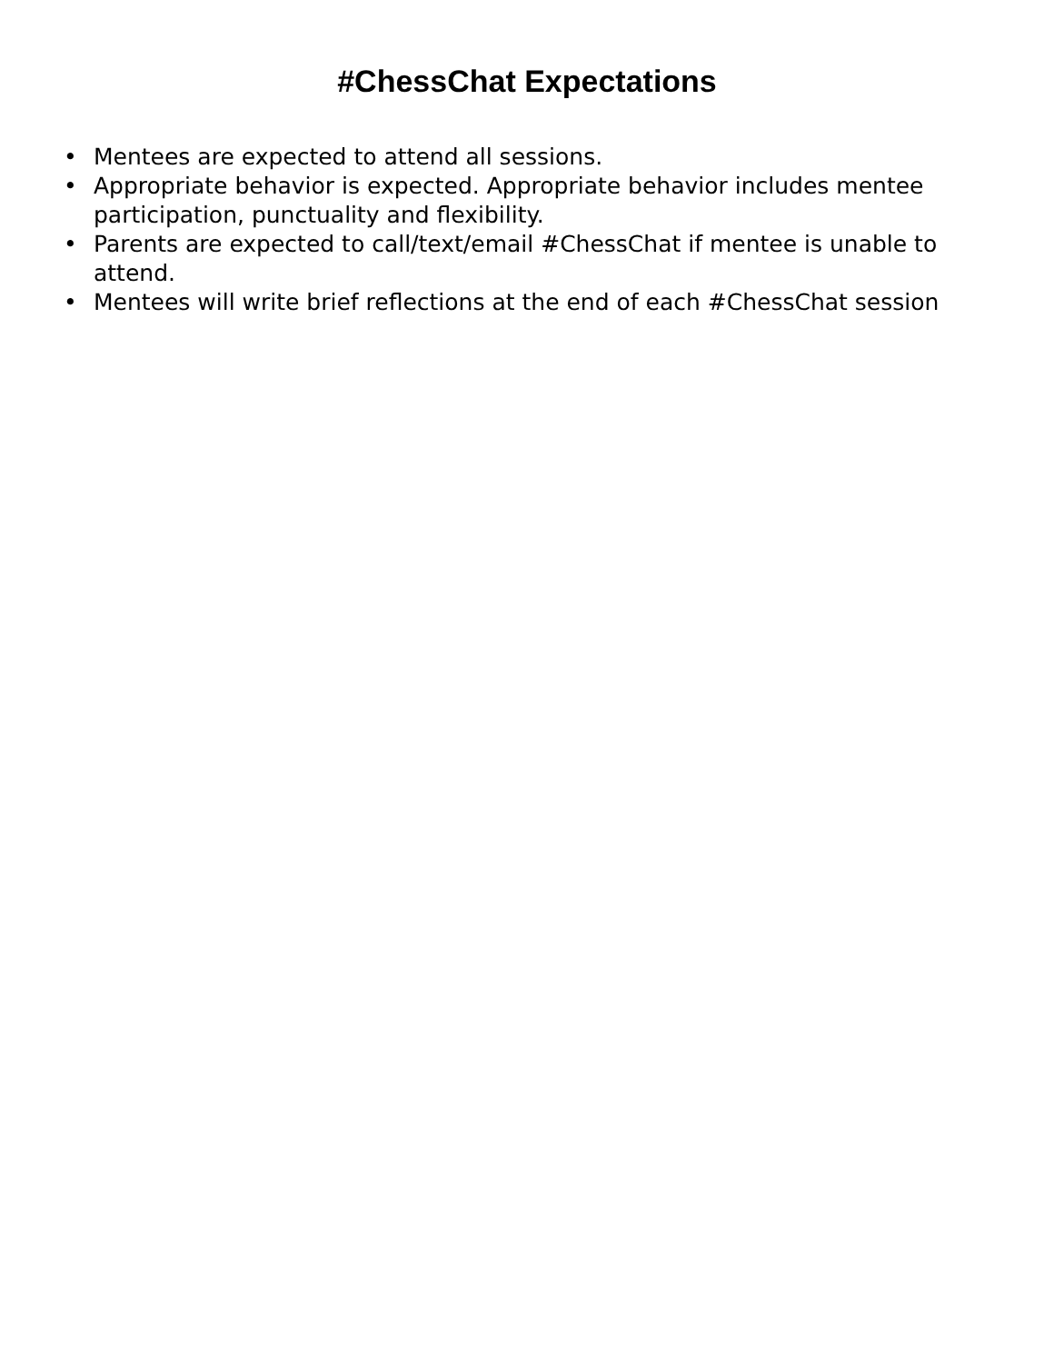#ChessChat Expectations
• Mentees are expected to attend all sessions.
• Appropriate behavior is expected. Appropriate behavior includes mentee participation, punctuality and flexibility.
• Parents are expected to call/text/email #ChessChat if mentee is unable to attend.
• Mentees will write brief reflections at the end of each #ChessChat session